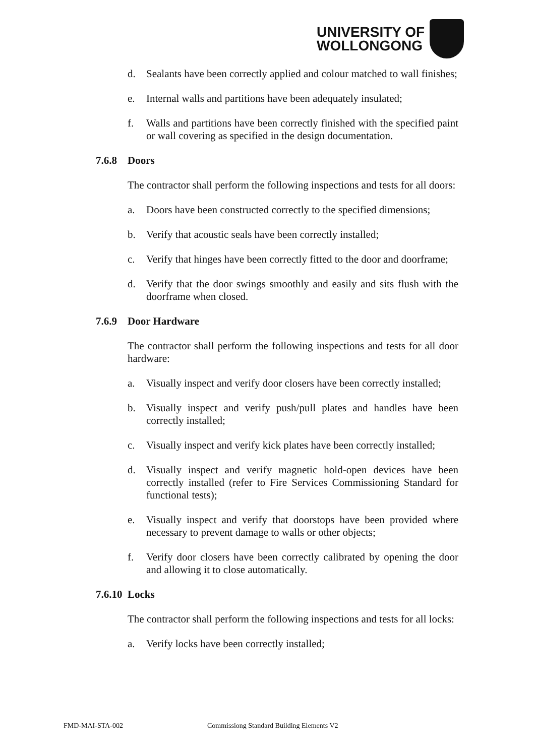UNIVERSITY OF
WOLLONGONG
d. Sealants have been correctly applied and colour matched to wall finishes;
e. Internal walls and partitions have been adequately insulated;
f. Walls and partitions have been correctly finished with the specified paint or wall covering as specified in the design documentation.
7.6.8 Doors
The contractor shall perform the following inspections and tests for all doors:
a. Doors have been constructed correctly to the specified dimensions;
b. Verify that acoustic seals have been correctly installed;
c. Verify that hinges have been correctly fitted to the door and doorframe;
d. Verify that the door swings smoothly and easily and sits flush with the doorframe when closed.
7.6.9 Door Hardware
The contractor shall perform the following inspections and tests for all door hardware:
a. Visually inspect and verify door closers have been correctly installed;
b. Visually inspect and verify push/pull plates and handles have been correctly installed;
c. Visually inspect and verify kick plates have been correctly installed;
d. Visually inspect and verify magnetic hold-open devices have been correctly installed (refer to Fire Services Commissioning Standard for functional tests);
e. Visually inspect and verify that doorstops have been provided where necessary to prevent damage to walls or other objects;
f. Verify door closers have been correctly calibrated by opening the door and allowing it to close automatically.
7.6.10 Locks
The contractor shall perform the following inspections and tests for all locks:
a. Verify locks have been correctly installed;
FMD-MAI-STA-002
Commissiong Standard Building Elements V2